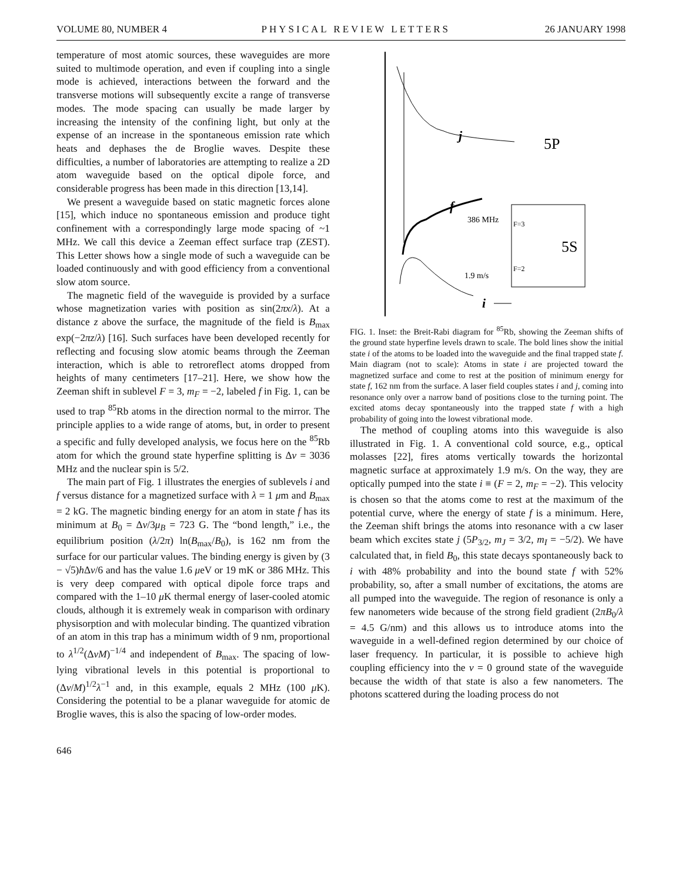VOLUME 80, NUMBER 4 PHYSICAL REVIEW LETTERS 26 JANUARY 1998
temperature of most atomic sources, these waveguides are more suited to multimode operation, and even if coupling into a single mode is achieved, interactions between the forward and the transverse motions will subsequently excite a range of transverse modes. The mode spacing can usually be made larger by increasing the intensity of the confining light, but only at the expense of an increase in the spontaneous emission rate which heats and dephases the de Broglie waves. Despite these difficulties, a number of laboratories are attempting to realize a 2D atom waveguide based on the optical dipole force, and considerable progress has been made in this direction [13,14].
We present a waveguide based on static magnetic forces alone [15], which induce no spontaneous emission and produce tight confinement with a correspondingly large mode spacing of ~1 MHz. We call this device a Zeeman effect surface trap (ZEST). This Letter shows how a single mode of such a waveguide can be loaded continuously and with good efficiency from a conventional slow atom source.
The magnetic field of the waveguide is provided by a surface whose magnetization varies with position as sin(2πx/λ). At a distance z above the surface, the magnitude of the field is B<sub>max</sub> exp(−2πz/λ) [16]. Such surfaces have been developed recently for reflecting and focusing slow atomic beams through the Zeeman interaction, which is able to retroreflect atoms dropped from heights of many centimeters [17–21]. Here, we show how the Zeeman shift in sublevel F = 3, m<sub>F</sub> = −2, labeled f in Fig. 1, can be used to trap <sup>85</sup>Rb atoms in the direction normal to the mirror. The principle applies to a wide range of atoms, but, in order to present a specific and fully developed analysis, we focus here on the <sup>85</sup>Rb atom for which the ground state hyperfine splitting is Δν = 3036 MHz and the nuclear spin is 5/2.
The main part of Fig. 1 illustrates the energies of sublevels i and f versus distance for a magnetized surface with λ = 1 μm and B<sub>max</sub> = 2 kG. The magnetic binding energy for an atom in state f has its minimum at B<sub>0</sub> = Δν/3μ<sub>B</sub> = 723 G. The “bond length,” i.e., the equilibrium position (λ/2π) ln(B<sub>max</sub>/B<sub>0</sub>), is 162 nm from the surface for our particular values. The binding energy is given by (3 − √5)h Δν/6 and has the value 1.6 μeV or 19 mK or 386 MHz. This is very deep compared with optical dipole force traps and compared with the 1–10 μ K thermal energy of laser-cooled atomic clouds, although it is extremely weak in comparison with ordinary physisorption and with molecular binding. The quantized vibration of an atom in this trap has a minimum width of 9 nm, proportional to λ<sup>1/2</sup>(ΔνM)<sup>−1/4</sup> and independent of B<sub>max</sub>. The spacing of low-lying vibrational levels in this potential is proportional to (Δν/M)<sup>1/2</sup>λ<sup>−1</sup> and, in this example, equals 2 MHz (100 μ K). Considering the potential to be a planar waveguide for atomic de Broglie waves, this is also the spacing of low-order modes.
j
5P
f
386 MHz
1.9 m/s
i
F=3
F=2
5S
FIG. 1. Inset: the Breit-Rabi diagram for <sup>85</sup>Rb, showing the Zeeman shifts of the ground state hyperfine levels drawn to scale. The bold lines show the initial state i of the atoms to be loaded into the waveguide and the final trapped state f. Main diagram (not to scale): Atoms in state i are projected toward the magnetized surface and come to rest at the position of minimum energy for state f, 162 nm from the surface. A laser field couples states i and j, coming into resonance only over a narrow band of positions close to the turning point. The excited atoms decay spontaneously into the trapped state f with a high probability of going into the lowest vibrational mode.
The method of coupling atoms into this waveguide is also illustrated in Fig. 1. A conventional cold source, e.g., optical molasses [22], fires atoms vertically towards the horizontal magnetic surface at approximately 1.9 m/s. On the way, they are optically pumped into the state i ≡ (F = 2, m<sub>F</sub> = −2). This velocity is chosen so that the atoms come to rest at the maximum of the potential curve, where the energy of state f is a minimum. Here, the Zeeman shift brings the atoms into resonance with a cw laser beam which excites state j (5P<sub>3/2</sub>, m<sub>J</sub> = 3/2, m<sub>I</sub> = −5/2). We have calculated that, in field B<sub>0</sub>, this state decays spontaneously back to i with 48% probability and into the bound state f with 52% probability, so, after a small number of excitations, the atoms are all pumped into the waveguide. The region of resonance is only a few nanometers wide because of the strong field gradient (2πB<sub>0</sub>/λ = 4.5 G/nm) and this allows us to introduce atoms into the waveguide in a well-defined region determined by our choice of laser frequency. In particular, it is possible to achieve high coupling efficiency into the v = 0 ground state of the waveguide because the width of that state is also a few nanometers. The photons scattered during the loading process do not
646